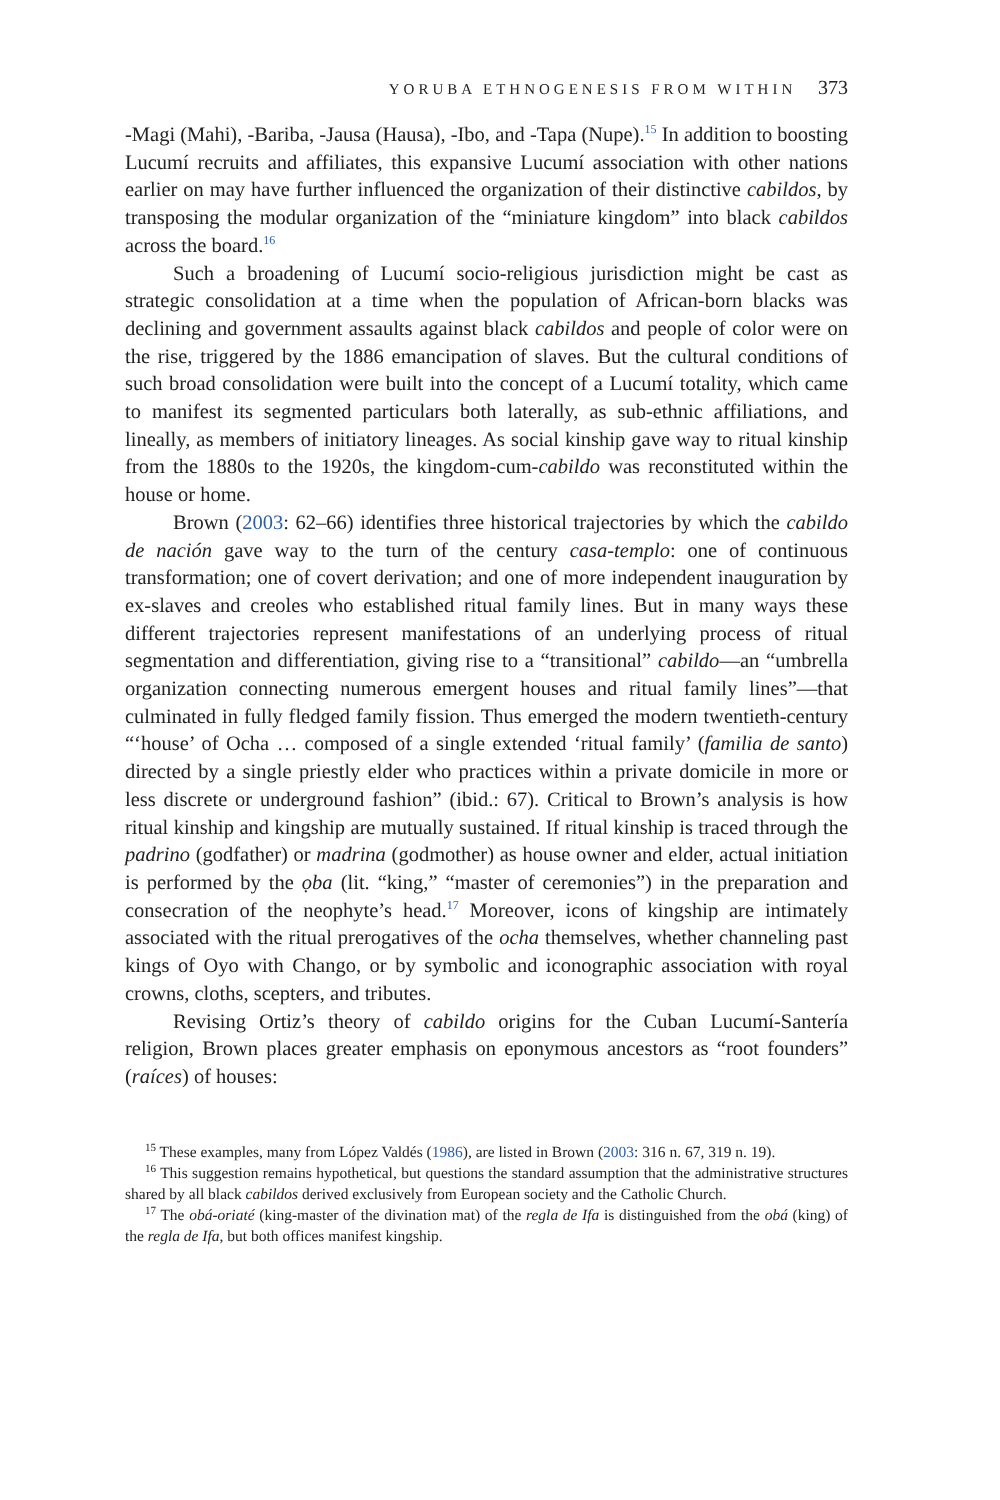YORUBA ETHNOGENESIS FROM WITHIN 373
-Magi (Mahi), -Bariba, -Jausa (Hausa), -Ibo, and -Tapa (Nupe).<sup>15</sup> In addition to boosting Lucumí recruits and affiliates, this expansive Lucumí association with other nations earlier on may have further influenced the organization of their distinctive cabildos, by transposing the modular organization of the “miniature kingdom” into black cabildos across the board.<sup>16</sup>
Such a broadening of Lucumí socio-religious jurisdiction might be cast as strategic consolidation at a time when the population of African-born blacks was declining and government assaults against black cabildos and people of color were on the rise, triggered by the 1886 emancipation of slaves. But the cultural conditions of such broad consolidation were built into the concept of a Lucumí totality, which came to manifest its segmented particulars both laterally, as sub-ethnic affiliations, and lineally, as members of initiatory lineages. As social kinship gave way to ritual kinship from the 1880s to the 1920s, the kingdom-cum-cabildo was reconstituted within the house or home.
Brown (2003: 62–66) identifies three historical trajectories by which the cabildo de nación gave way to the turn of the century casa-templo: one of continuous transformation; one of covert derivation; and one of more independent inauguration by ex-slaves and creoles who established ritual family lines. But in many ways these different trajectories represent manifestations of an underlying process of ritual segmentation and differentiation, giving rise to a “transitional” cabildo—an “umbrella organization connecting numerous emergent houses and ritual family lines”—that culminated in fully fledged family fission. Thus emerged the modern twentieth-century “‘house’ of Ocha … composed of a single extended ‘ritual family’ (familia de santo) directed by a single priestly elder who practices within a private domicile in more or less discrete or underground fashion” (ibid.: 67). Critical to Brown’s analysis is how ritual kinship and kingship are mutually sustained. If ritual kinship is traced through the padrino (godfather) or madrina (godmother) as house owner and elder, actual initiation is performed by the ọba (lit. “king,” “master of ceremonies”) in the preparation and consecration of the neophyte’s head.<sup>17</sup> Moreover, icons of kingship are intimately associated with the ritual prerogatives of the ocha themselves, whether channeling past kings of Oyo with Chango, or by symbolic and iconographic association with royal crowns, cloths, scepters, and tributes.
Revising Ortiz’s theory of cabildo origins for the Cuban Lucumí-Santería religion, Brown places greater emphasis on eponymous ancestors as “root founders” (raíces) of houses:
<sup>15</sup> These examples, many from López Valdés (1986), are listed in Brown (2003: 316 n. 67, 319 n. 19).
<sup>16</sup> This suggestion remains hypothetical, but questions the standard assumption that the administrative structures shared by all black cabildos derived exclusively from European society and the Catholic Church.
<sup>17</sup> The obá-oriaté (king-master of the divination mat) of the regla de Ifa is distinguished from the obá (king) of the regla de Ifa, but both offices manifest kingship.